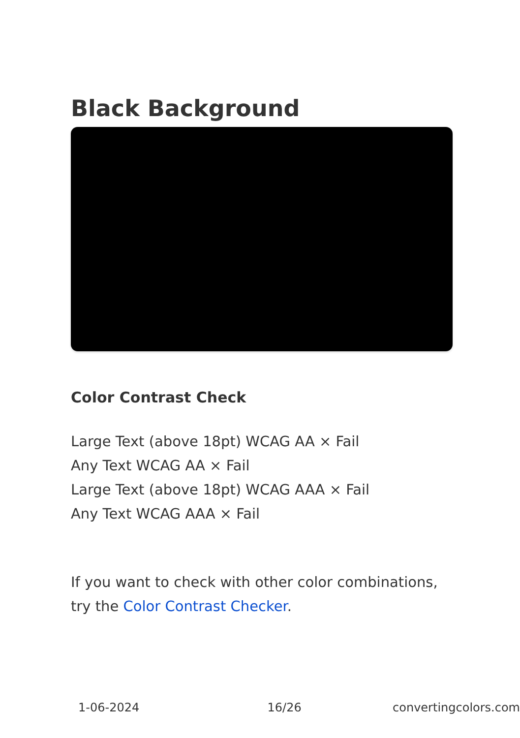Black Background
Color Contrast Check
Large Text (above 18pt) WCAG AA × Fail
Any Text WCAG AA × Fail
Large Text (above 18pt) WCAG AAA × Fail
Any Text WCAG AAA × Fail
If you want to check with other color combinations, try the Color Contrast Checker.
1-06-2024 16/26 convertingcolors.com